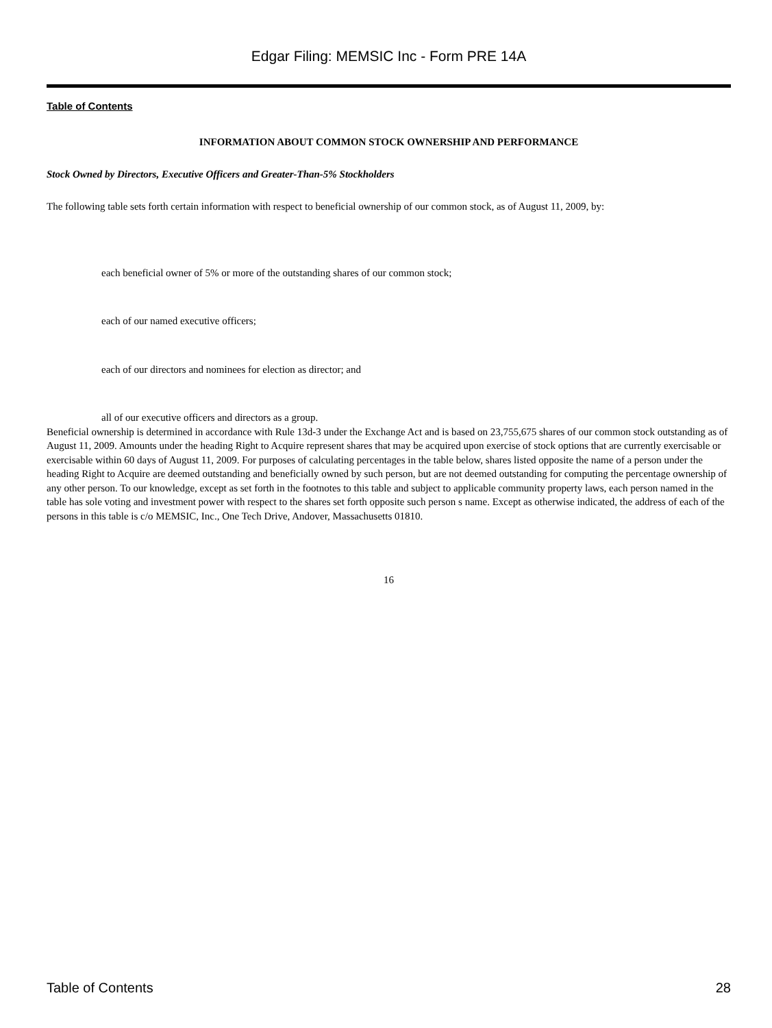Edgar Filing: MEMSIC Inc - Form PRE 14A
Table of Contents
INFORMATION ABOUT COMMON STOCK OWNERSHIP AND PERFORMANCE
Stock Owned by Directors, Executive Officers and Greater-Than-5% Stockholders
The following table sets forth certain information with respect to beneficial ownership of our common stock, as of August 11, 2009, by:
each beneficial owner of 5% or more of the outstanding shares of our common stock;
each of our named executive officers;
each of our directors and nominees for election as director; and
all of our executive officers and directors as a group.
Beneficial ownership is determined in accordance with Rule 13d-3 under the Exchange Act and is based on 23,755,675 shares of our common stock outstanding as of August 11, 2009. Amounts under the heading Right to Acquire represent shares that may be acquired upon exercise of stock options that are currently exercisable or exercisable within 60 days of August 11, 2009. For purposes of calculating percentages in the table below, shares listed opposite the name of a person under the heading Right to Acquire are deemed outstanding and beneficially owned by such person, but are not deemed outstanding for computing the percentage ownership of any other person. To our knowledge, except as set forth in the footnotes to this table and subject to applicable community property laws, each person named in the table has sole voting and investment power with respect to the shares set forth opposite such person s name. Except as otherwise indicated, the address of each of the persons in this table is c/o MEMSIC, Inc., One Tech Drive, Andover, Massachusetts 01810.
16
Table of Contents 28